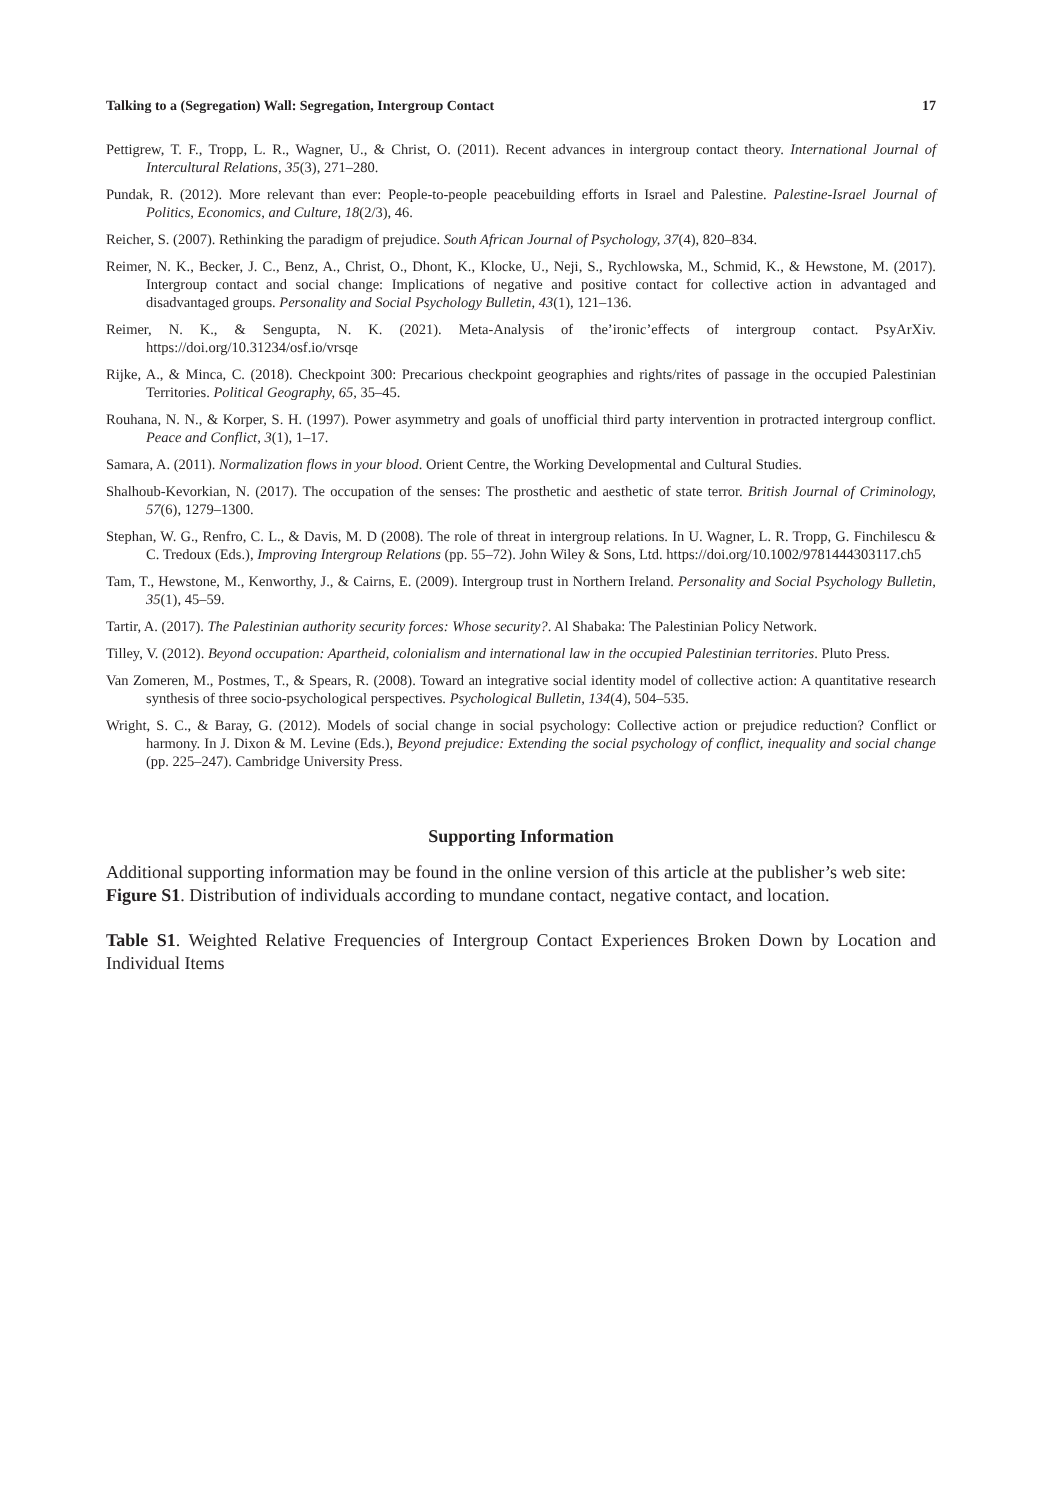Talking to a (Segregation) Wall: Segregation, Intergroup Contact 17
Pettigrew, T. F., Tropp, L. R., Wagner, U., & Christ, O. (2011). Recent advances in intergroup contact theory. International Journal of Intercultural Relations, 35(3), 271–280.
Pundak, R. (2012). More relevant than ever: People-to-people peacebuilding efforts in Israel and Palestine. Palestine-Israel Journal of Politics, Economics, and Culture, 18(2/3), 46.
Reicher, S. (2007). Rethinking the paradigm of prejudice. South African Journal of Psychology, 37(4), 820–834.
Reimer, N. K., Becker, J. C., Benz, A., Christ, O., Dhont, K., Klocke, U., Neji, S., Rychlowska, M., Schmid, K., & Hewstone, M. (2017). Intergroup contact and social change: Implications of negative and positive contact for collective action in advantaged and disadvantaged groups. Personality and Social Psychology Bulletin, 43(1), 121–136.
Reimer, N. K., & Sengupta, N. K. (2021). Meta-Analysis of the’ironic’effects of intergroup contact. PsyArXiv. https://doi.org/10.31234/osf.io/vrsqe
Rijke, A., & Minca, C. (2018). Checkpoint 300: Precarious checkpoint geographies and rights/rites of passage in the occupied Palestinian Territories. Political Geography, 65, 35–45.
Rouhana, N. N., & Korper, S. H. (1997). Power asymmetry and goals of unofficial third party intervention in protracted intergroup conflict. Peace and Conflict, 3(1), 1–17.
Samara, A. (2011). Normalization flows in your blood. Orient Centre, the Working Developmental and Cultural Studies.
Shalhoub-Kevorkian, N. (2017). The occupation of the senses: The prosthetic and aesthetic of state terror. British Journal of Criminology, 57(6), 1279–1300.
Stephan, W. G., Renfro, C. L., & Davis, M. D (2008). The role of threat in intergroup relations. In U. Wagner, L. R. Tropp, G. Finchilescu & C. Tredoux (Eds.), Improving Intergroup Relations (pp. 55–72). John Wiley & Sons, Ltd. https://doi.org/10.1002/9781444303117.ch5
Tam, T., Hewstone, M., Kenworthy, J., & Cairns, E. (2009). Intergroup trust in Northern Ireland. Personality and Social Psychology Bulletin, 35(1), 45–59.
Tartir, A. (2017). The Palestinian authority security forces: Whose security?. Al Shabaka: The Palestinian Policy Network.
Tilley, V. (2012). Beyond occupation: Apartheid, colonialism and international law in the occupied Palestinian territories. Pluto Press.
Van Zomeren, M., Postmes, T., & Spears, R. (2008). Toward an integrative social identity model of collective action: A quantitative research synthesis of three socio-psychological perspectives. Psychological Bulletin, 134(4), 504–535.
Wright, S. C., & Baray, G. (2012). Models of social change in social psychology: Collective action or prejudice reduction? Conflict or harmony. In J. Dixon & M. Levine (Eds.), Beyond prejudice: Extending the social psychology of conflict, inequality and social change (pp. 225–247). Cambridge University Press.
Supporting Information
Additional supporting information may be found in the online version of this article at the publisher’s web site:
Figure S1. Distribution of individuals according to mundane contact, negative contact, and location.
Table S1. Weighted Relative Frequencies of Intergroup Contact Experiences Broken Down by Location and Individual Items